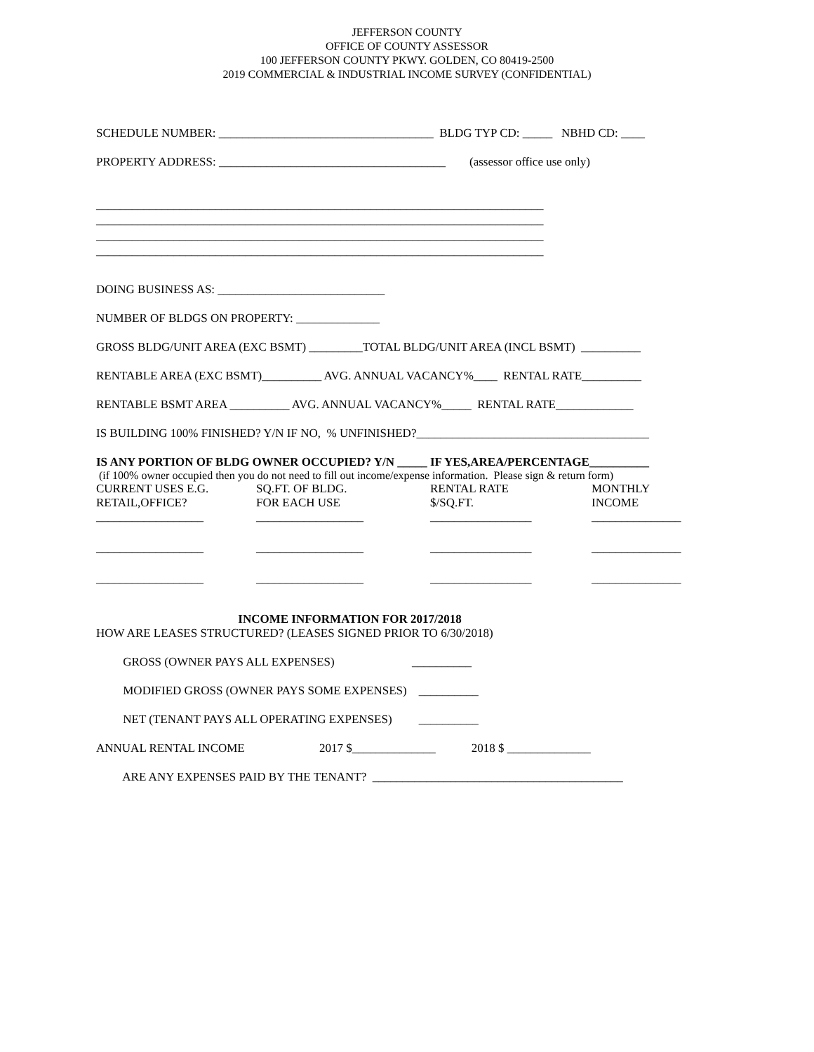JEFFERSON COUNTY
OFFICE OF COUNTY ASSESSOR
100 JEFFERSON COUNTY PKWY. GOLDEN, CO 80419-2500
2019 COMMERCIAL & INDUSTRIAL INCOME SURVEY (CONFIDENTIAL)
SCHEDULE NUMBER: ____________________________________ BLDG TYP CD: _____ NBHD CD: ____
PROPERTY ADDRESS: ______________________________________ (assessor office use only)
___________________________________________________________________________ ___________________________________________________________________________ ___________________________________________________________________________ ___________________________________________________________________________
DOING BUSINESS AS: ____________________________
NUMBER OF BLDGS ON PROPERTY: ______________
GROSS BLDG/UNIT AREA (EXC BSMT) _________TOTAL BLDG/UNIT AREA (INCL BSMT) __________
RENTABLE AREA (EXC BSMT)__________ AVG. ANNUAL VACANCY%____ RENTAL RATE__________
RENTABLE BSMT AREA __________ AVG. ANNUAL VACANCY%_____ RENTAL RATE_____________
IS BUILDING 100% FINISHED? Y/N IF NO, % UNFINISHED?_______________________________________
IS ANY PORTION OF BLDG OWNER OCCUPIED? Y/N _____ IF YES,AREA/PERCENTAGE__________
(if 100% owner occupied then you do not need to fill out income/expense information. Please sign & return form)
| CURRENT USES E.G. RETAIL,OFFICE? | SQ.FT. OF BLDG. FOR EACH USE | RENTAL RATE $/SQ.FT. | MONTHLY INCOME |
| __________________ | __________________ | _________________ | _______________ |
| __________________ | __________________ | _________________ | _______________ |
| __________________ | __________________ | _________________ | _______________ |
INCOME INFORMATION FOR 2017/2018
HOW ARE LEASES STRUCTURED? (LEASES SIGNED PRIOR TO 6/30/2018)
GROSS (OWNER PAYS ALL EXPENSES) __________
MODIFIED GROSS (OWNER PAYS SOME EXPENSES) __________
NET (TENANT PAYS ALL OPERATING EXPENSES) __________
ANNUAL RENTAL INCOME 2017 $______________ 2018 $ ______________
ARE ANY EXPENSES PAID BY THE TENANT? __________________________________________